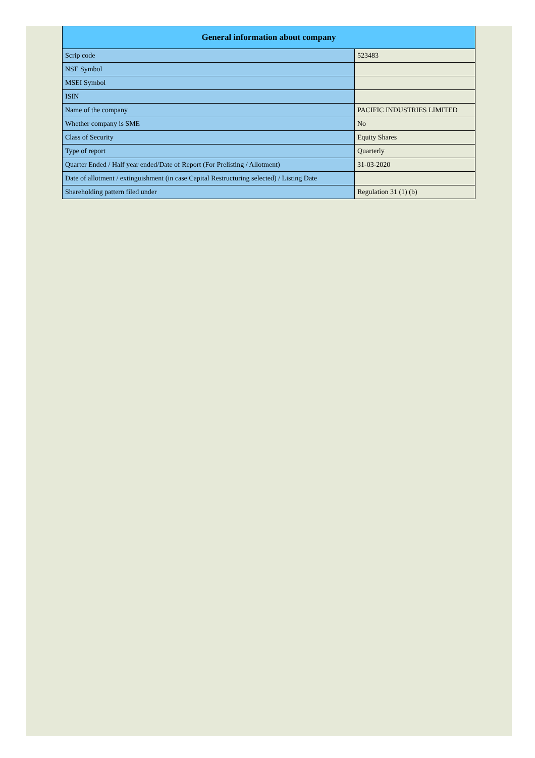| General information about company | |
| --- | --- |
| Scrip code | 523483 |
| NSE Symbol | |
| MSEI Symbol | |
| ISIN | |
| Name of the company | PACIFIC INDUSTRIES LIMITED |
| Whether company is SME | No |
| Class of Security | Equity Shares |
| Type of report | Quarterly |
| Quarter Ended / Half year ended/Date of Report (For Prelisting / Allotment) | 31-03-2020 |
| Date of allotment / extinguishment (in case Capital Restructuring selected) / Listing Date | |
| Shareholding pattern filed under | Regulation 31 (1) (b) |